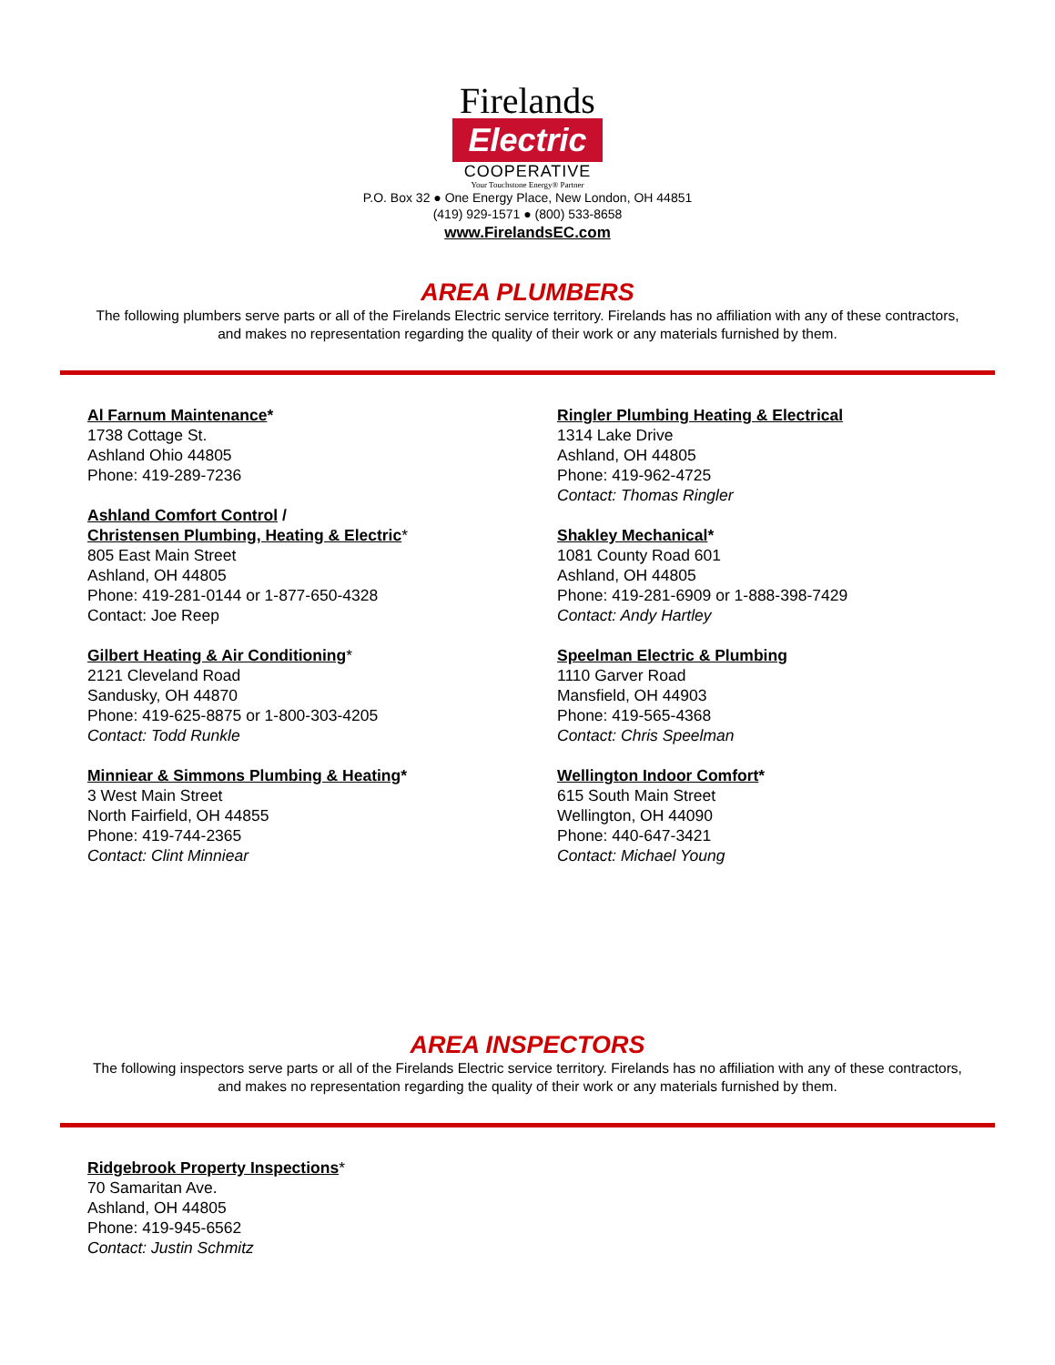Firelands
Electric
COOPERATIVE
Your Touchstone Energy® Partner
P.O. Box 32 ● One Energy Place, New London, OH 44851
(419) 929-1571 ● (800) 533-8658
www.FirelandsEC.com
AREA PLUMBERS
The following plumbers serve parts or all of the Firelands Electric service territory. Firelands has no affiliation with any of these contractors, and makes no representation regarding the quality of their work or any materials furnished by them.
Al Farnum Maintenance*
1738 Cottage St.
Ashland Ohio 44805
Phone: 419-289-7236
Ashland Comfort Control /
Christensen Plumbing, Heating & Electric*
805 East Main Street
Ashland, OH 44805
Phone: 419-281-0144 or 1-877-650-4328
Contact: Joe Reep
Gilbert Heating & Air Conditioning*
2121 Cleveland Road
Sandusky, OH 44870
Phone: 419-625-8875 or 1-800-303-4205
Contact: Todd Runkle
Minniear & Simmons Plumbing & Heating*
3 West Main Street
North Fairfield, OH 44855
Phone: 419-744-2365
Contact: Clint Minniear
Ringler Plumbing Heating & Electrical
1314 Lake Drive
Ashland, OH 44805
Phone: 419-962-4725
Contact: Thomas Ringler
Shakley Mechanical*
1081 County Road 601
Ashland, OH 44805
Phone: 419-281-6909 or 1-888-398-7429
Contact: Andy Hartley
Speelman Electric & Plumbing
1110 Garver Road
Mansfield, OH 44903
Phone: 419-565-4368
Contact: Chris Speelman
Wellington Indoor Comfort*
615 South Main Street
Wellington, OH 44090
Phone: 440-647-3421
Contact: Michael Young
AREA INSPECTORS
The following inspectors serve parts or all of the Firelands Electric service territory. Firelands has no affiliation with any of these contractors, and makes no representation regarding the quality of their work or any materials furnished by them.
Ridgebrook Property Inspections*
70 Samaritan Ave.
Ashland, OH 44805
Phone: 419-945-6562
Contact: Justin Schmitz